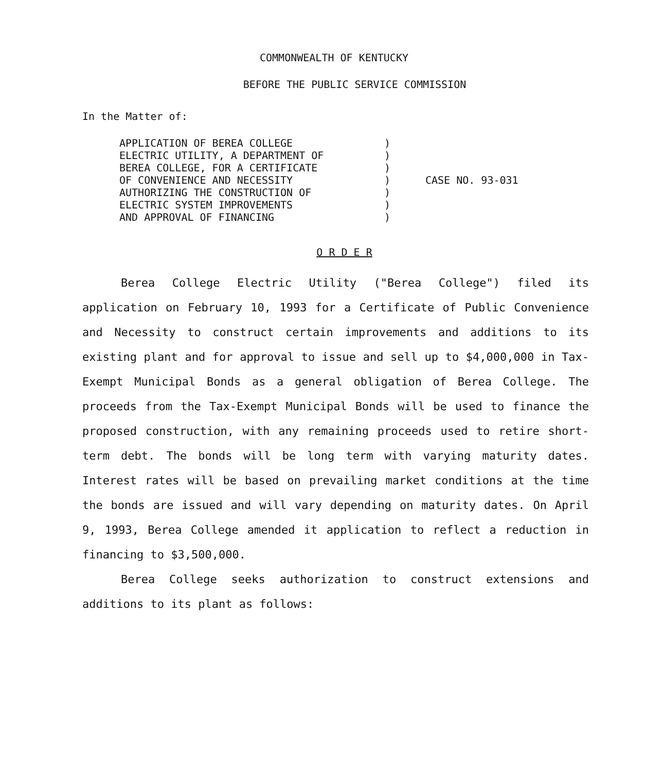COMMONWEALTH OF KENTUCKY
BEFORE THE PUBLIC SERVICE COMMISSION
In the Matter of:
APPLICATION OF BEREA COLLEGE
ELECTRIC UTILITY, A DEPARTMENT OF
BEREA COLLEGE, FOR A CERTIFICATE
OF CONVENIENCE AND NECESSITY
AUTHORIZING THE CONSTRUCTION OF
ELECTRIC SYSTEM IMPROVEMENTS
AND APPROVAL OF FINANCING
)
)
)
)
)
)
)
CASE NO. 93-031
O R D E R
Berea College Electric Utility ("Berea College") filed its application on February 10, 1993 for a Certificate of Public Convenience and Necessity to construct certain improvements and additions to its existing plant and for approval to issue and sell up to $4,000,000 in Tax-Exempt Municipal Bonds as a general obligation of Berea College. The proceeds from the Tax-Exempt Municipal Bonds will be used to finance the proposed construction, with any remaining proceeds used to retire short-term debt. The bonds will be long term with varying maturity dates. Interest rates will be based on prevailing market conditions at the time the bonds are issued and will vary depending on maturity dates. On April 9, 1993, Berea College amended it application to reflect a reduction in financing to $3,500,000.
Berea College seeks authorization to construct extensions and additions to its plant as follows: